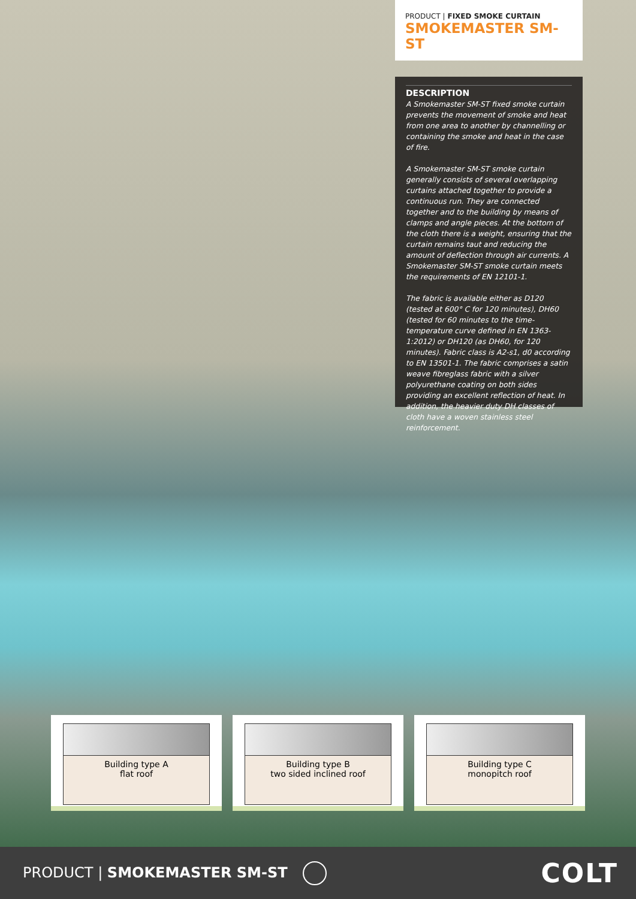PRODUCT | FIXED SMOKE CURTAIN
SMOKEMASTER SM-ST
DESCRIPTION
A Smokemaster SM-ST fixed smoke curtain prevents the movement of smoke and heat from one area to another by channelling or containing the smoke and heat in the case of fire.
A Smokemaster SM-ST smoke curtain generally consists of several overlapping curtains attached together to provide a continuous run. They are connected together and to the building by means of clamps and angle pieces. At the bottom of the cloth there is a weight, ensuring that the curtain remains taut and reducing the amount of deflection through air currents. A Smokemaster SM-ST smoke curtain meets the requirements of EN 12101-1.
The fabric is available either as D120 (tested at 600° C for 120 minutes), DH60 (tested for 60 minutes to the time-temperature curve defined in EN 1363-1:2012) or DH120 (as DH60, for 120 minutes). Fabric class is A2-s1, d0 according to EN 13501-1. The fabric comprises a satin weave fibreglass fabric with a silver polyurethane coating on both sides providing an excellent reflection of heat. In addition, the heavier duty DH classes of cloth have a woven stainless steel reinforcement.
Building type A
flat roof
Building type B
two sided inclined roof
Building type C
monopitch roof
PRODUCT | SMOKEMASTER SM-ST
COLT